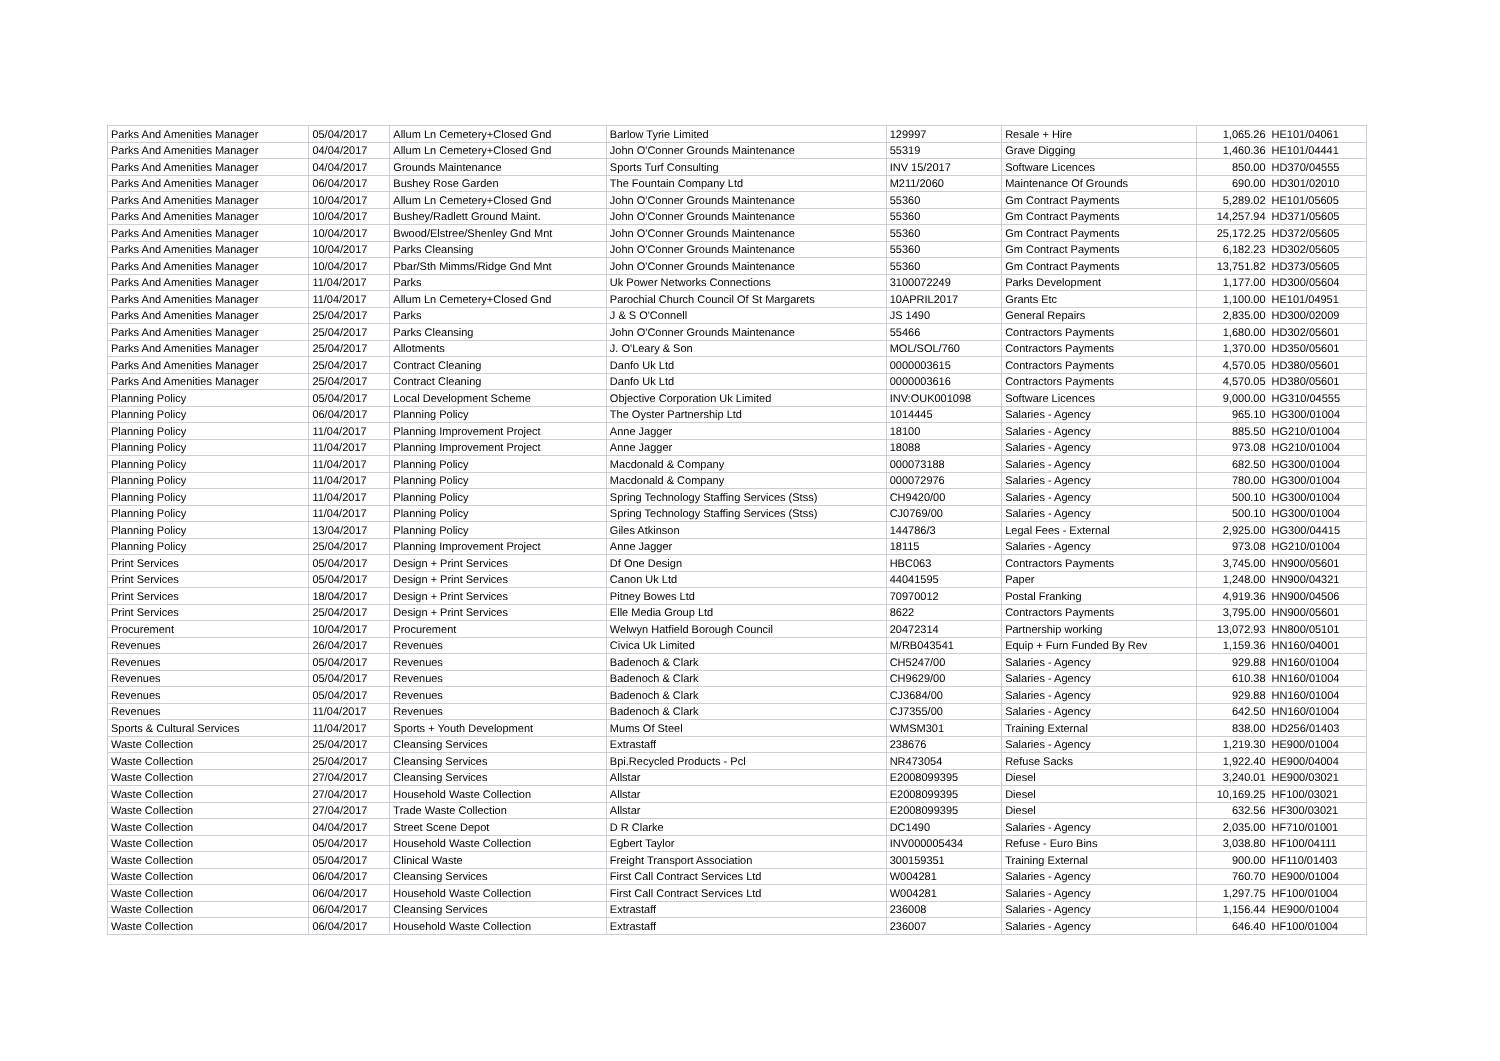| Parks And Amenities Manager | 05/04/2017 | Allum Ln Cemetery+Closed Gnd | Barlow Tyrie Limited | 129997 | Resale + Hire | 1,065.26 | HE101/04061 |
| Parks And Amenities Manager | 04/04/2017 | Allum Ln Cemetery+Closed Gnd | John O'Conner Grounds Maintenance | 55319 | Grave Digging | 1,460.36 | HE101/04441 |
| Parks And Amenities Manager | 04/04/2017 | Grounds Maintenance | Sports Turf Consulting | INV 15/2017 | Software Licences | 850.00 | HD370/04555 |
| Parks And Amenities Manager | 06/04/2017 | Bushey Rose Garden | The Fountain Company Ltd | M211/2060 | Maintenance Of Grounds | 690.00 | HD301/02010 |
| Parks And Amenities Manager | 10/04/2017 | Allum Ln Cemetery+Closed Gnd | John O'Conner Grounds Maintenance | 55360 | Gm Contract Payments | 5,289.02 | HE101/05605 |
| Parks And Amenities Manager | 10/04/2017 | Bushey/Radlett Ground Maint. | John O'Conner Grounds Maintenance | 55360 | Gm Contract Payments | 14,257.94 | HD371/05605 |
| Parks And Amenities Manager | 10/04/2017 | Bwood/Elstree/Shenley Gnd Mnt | John O'Conner Grounds Maintenance | 55360 | Gm Contract Payments | 25,172.25 | HD372/05605 |
| Parks And Amenities Manager | 10/04/2017 | Parks Cleansing | John O'Conner Grounds Maintenance | 55360 | Gm Contract Payments | 6,182.23 | HD302/05605 |
| Parks And Amenities Manager | 10/04/2017 | Pbar/Sth Mimms/Ridge Gnd Mnt | John O'Conner Grounds Maintenance | 55360 | Gm Contract Payments | 13,751.82 | HD373/05605 |
| Parks And Amenities Manager | 11/04/2017 | Parks | Uk Power Networks Connections | 3100072249 | Parks Development | 1,177.00 | HD300/05604 |
| Parks And Amenities Manager | 11/04/2017 | Allum Ln Cemetery+Closed Gnd | Parochial Church Council Of St Margarets | 10APRIL2017 | Grants Etc | 1,100.00 | HE101/04951 |
| Parks And Amenities Manager | 25/04/2017 | Parks | J & S O'Connell | JS 1490 | General Repairs | 2,835.00 | HD300/02009 |
| Parks And Amenities Manager | 25/04/2017 | Parks Cleansing | John O'Conner Grounds Maintenance | 55466 | Contractors Payments | 1,680.00 | HD302/05601 |
| Parks And Amenities Manager | 25/04/2017 | Allotments | J. O'Leary & Son | MOL/SOL/760 | Contractors Payments | 1,370.00 | HD350/05601 |
| Parks And Amenities Manager | 25/04/2017 | Contract Cleaning | Danfo Uk Ltd | 0000003615 | Contractors Payments | 4,570.05 | HD380/05601 |
| Parks And Amenities Manager | 25/04/2017 | Contract Cleaning | Danfo Uk Ltd | 0000003616 | Contractors Payments | 4,570.05 | HD380/05601 |
| Planning Policy | 05/04/2017 | Local Development Scheme | Objective Corporation Uk Limited | INV:OUK001098 | Software Licences | 9,000.00 | HG310/04555 |
| Planning Policy | 06/04/2017 | Planning Policy | The Oyster Partnership Ltd | 1014445 | Salaries - Agency | 965.10 | HG300/01004 |
| Planning Policy | 11/04/2017 | Planning Improvement Project | Anne Jagger | 18100 | Salaries - Agency | 885.50 | HG210/01004 |
| Planning Policy | 11/04/2017 | Planning Improvement Project | Anne Jagger | 18088 | Salaries - Agency | 973.08 | HG210/01004 |
| Planning Policy | 11/04/2017 | Planning Policy | Macdonald & Company | 000073188 | Salaries - Agency | 682.50 | HG300/01004 |
| Planning Policy | 11/04/2017 | Planning Policy | Macdonald & Company | 000072976 | Salaries - Agency | 780.00 | HG300/01004 |
| Planning Policy | 11/04/2017 | Planning Policy | Spring Technology Staffing Services (Stss) | CH9420/00 | Salaries - Agency | 500.10 | HG300/01004 |
| Planning Policy | 11/04/2017 | Planning Policy | Spring Technology Staffing Services (Stss) | CJ0769/00 | Salaries - Agency | 500.10 | HG300/01004 |
| Planning Policy | 13/04/2017 | Planning Policy | Giles Atkinson | 144786/3 | Legal Fees - External | 2,925.00 | HG300/04415 |
| Planning Policy | 25/04/2017 | Planning Improvement Project | Anne Jagger | 18115 | Salaries - Agency | 973.08 | HG210/01004 |
| Print Services | 05/04/2017 | Design + Print Services | Df One Design | HBC063 | Contractors Payments | 3,745.00 | HN900/05601 |
| Print Services | 05/04/2017 | Design + Print Services | Canon Uk Ltd | 44041595 | Paper | 1,248.00 | HN900/04321 |
| Print Services | 18/04/2017 | Design + Print Services | Pitney Bowes Ltd | 70970012 | Postal Franking | 4,919.36 | HN900/04506 |
| Print Services | 25/04/2017 | Design + Print Services | Elle Media Group Ltd | 8622 | Contractors Payments | 3,795.00 | HN900/05601 |
| Procurement | 10/04/2017 | Procurement | Welwyn Hatfield Borough Council | 20472314 | Partnership working | 13,072.93 | HN800/05101 |
| Revenues | 26/04/2017 | Revenues | Civica Uk Limited | M/RB043541 | Equip + Furn Funded By Rev | 1,159.36 | HN160/04001 |
| Revenues | 05/04/2017 | Revenues | Badenoch & Clark | CH5247/00 | Salaries - Agency | 929.88 | HN160/01004 |
| Revenues | 05/04/2017 | Revenues | Badenoch & Clark | CH9629/00 | Salaries - Agency | 610.38 | HN160/01004 |
| Revenues | 05/04/2017 | Revenues | Badenoch & Clark | CJ3684/00 | Salaries - Agency | 929.88 | HN160/01004 |
| Revenues | 11/04/2017 | Revenues | Badenoch & Clark | CJ7355/00 | Salaries - Agency | 642.50 | HN160/01004 |
| Sports & Cultural Services | 11/04/2017 | Sports + Youth Development | Mums Of Steel | WMSM301 | Training External | 838.00 | HD256/01403 |
| Waste Collection | 25/04/2017 | Cleansing Services | Extrastaff | 238676 | Salaries - Agency | 1,219.30 | HE900/01004 |
| Waste Collection | 25/04/2017 | Cleansing Services | Bpi.Recycled Products - Pcl | NR473054 | Refuse Sacks | 1,922.40 | HE900/04004 |
| Waste Collection | 27/04/2017 | Cleansing Services | Allstar | E2008099395 | Diesel | 3,240.01 | HE900/03021 |
| Waste Collection | 27/04/2017 | Household Waste Collection | Allstar | E2008099395 | Diesel | 10,169.25 | HF100/03021 |
| Waste Collection | 27/04/2017 | Trade Waste Collection | Allstar | E2008099395 | Diesel | 632.56 | HF300/03021 |
| Waste Collection | 04/04/2017 | Street Scene Depot | D R Clarke | DC1490 | Salaries - Agency | 2,035.00 | HF710/01001 |
| Waste Collection | 05/04/2017 | Household Waste Collection | Egbert Taylor | INV000005434 | Refuse - Euro Bins | 3,038.80 | HF100/04111 |
| Waste Collection | 05/04/2017 | Clinical Waste | Freight Transport Association | 300159351 | Training External | 900.00 | HF110/01403 |
| Waste Collection | 06/04/2017 | Cleansing Services | First Call Contract Services Ltd | W004281 | Salaries - Agency | 760.70 | HE900/01004 |
| Waste Collection | 06/04/2017 | Household Waste Collection | First Call Contract Services Ltd | W004281 | Salaries - Agency | 1,297.75 | HF100/01004 |
| Waste Collection | 06/04/2017 | Cleansing Services | Extrastaff | 236008 | Salaries - Agency | 1,156.44 | HE900/01004 |
| Waste Collection | 06/04/2017 | Household Waste Collection | Extrastaff | 236007 | Salaries - Agency | 646.40 | HF100/01004 |